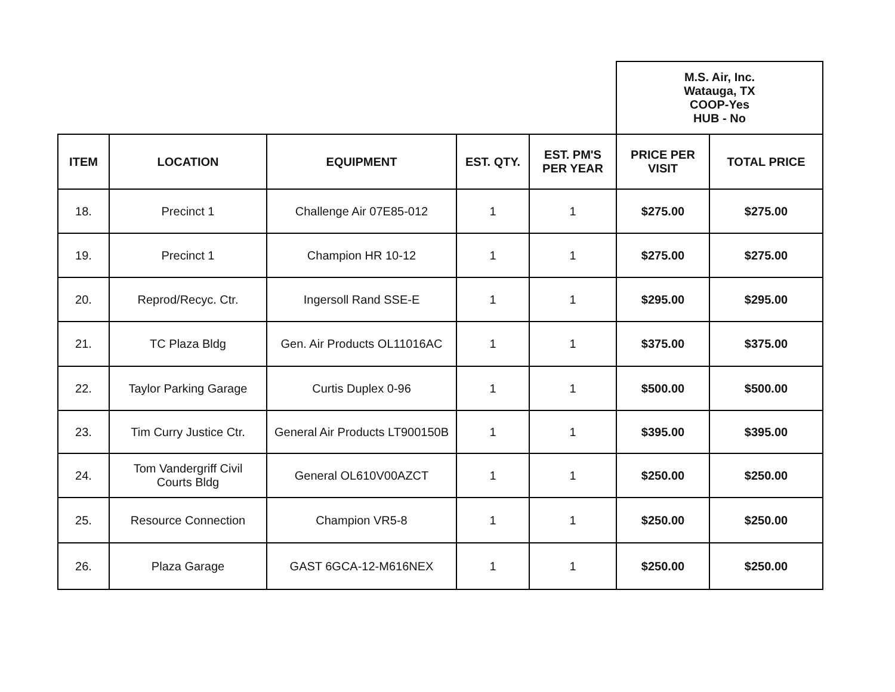| | | | | | M.S. Air, Inc. Watauga, TX COOP-Yes HUB - No | |
| ITEM | LOCATION | EQUIPMENT | EST. QTY. | EST. PM'S PER YEAR | PRICE PER VISIT | TOTAL PRICE |
| 18. | Precinct 1 | Challenge Air 07E85-012 | 1 | 1 | $275.00 | $275.00 |
| 19. | Precinct 1 | Champion HR 10-12 | 1 | 1 | $275.00 | $275.00 |
| 20. | Reprod/Recyc. Ctr. | Ingersoll Rand SSE-E | 1 | 1 | $295.00 | $295.00 |
| 21. | TC Plaza Bldg | Gen. Air Products OL11016AC | 1 | 1 | $375.00 | $375.00 |
| 22. | Taylor Parking Garage | Curtis Duplex 0-96 | 1 | 1 | $500.00 | $500.00 |
| 23. | Tim Curry Justice Ctr. | General Air Products LT900150B | 1 | 1 | $395.00 | $395.00 |
| 24. | Tom Vandergriff Civil Courts Bldg | General OL610V00AZCT | 1 | 1 | $250.00 | $250.00 |
| 25. | Resource Connection | Champion VR5-8 | 1 | 1 | $250.00 | $250.00 |
| 26. | Plaza Garage | GAST 6GCA-12-M616NEX | 1 | 1 | $250.00 | $250.00 |